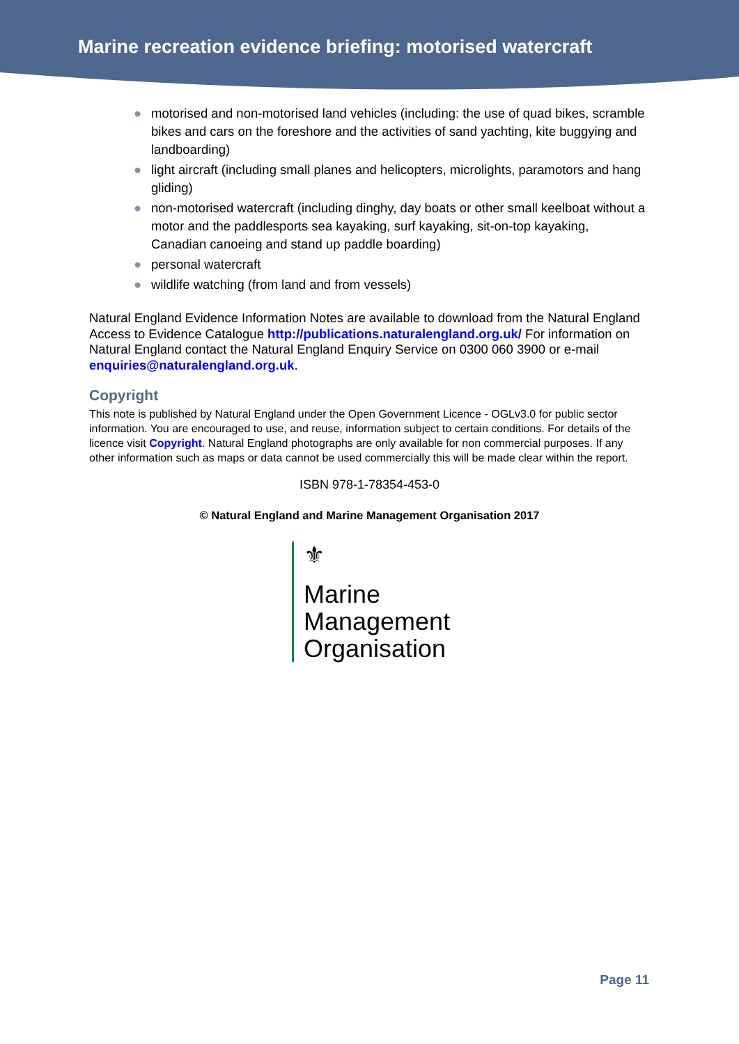Marine recreation evidence briefing: motorised watercraft
● motorised and non-motorised land vehicles (including: the use of quad bikes, scramble bikes and cars on the foreshore and the activities of sand yachting, kite buggying and landboarding)
● light aircraft (including small planes and helicopters, microlights, paramotors and hang gliding)
● non-motorised watercraft (including dinghy, day boats or other small keelboat without a motor and the paddlesports sea kayaking, surf kayaking, sit-on-top kayaking, Canadian canoeing and stand up paddle boarding)
● personal watercraft
● wildlife watching (from land and from vessels)
Natural England Evidence Information Notes are available to download from the Natural England Access to Evidence Catalogue http://publications.naturalengland.org.uk/ For information on Natural England contact the Natural England Enquiry Service on 0300 060 3900 or e-mail enquiries@naturalengland.org.uk.
Copyright
This note is published by Natural England under the Open Government Licence - OGLv3.0 for public sector information. You are encouraged to use, and reuse, information subject to certain conditions. For details of the licence visit Copyright. Natural England photographs are only available for non commercial purposes. If any other information such as maps or data cannot be used commercially this will be made clear within the report.
ISBN 978-1-78354-453-0
© Natural England and Marine Management Organisation 2017
⚜
Marine
Management
Organisation
Page 11